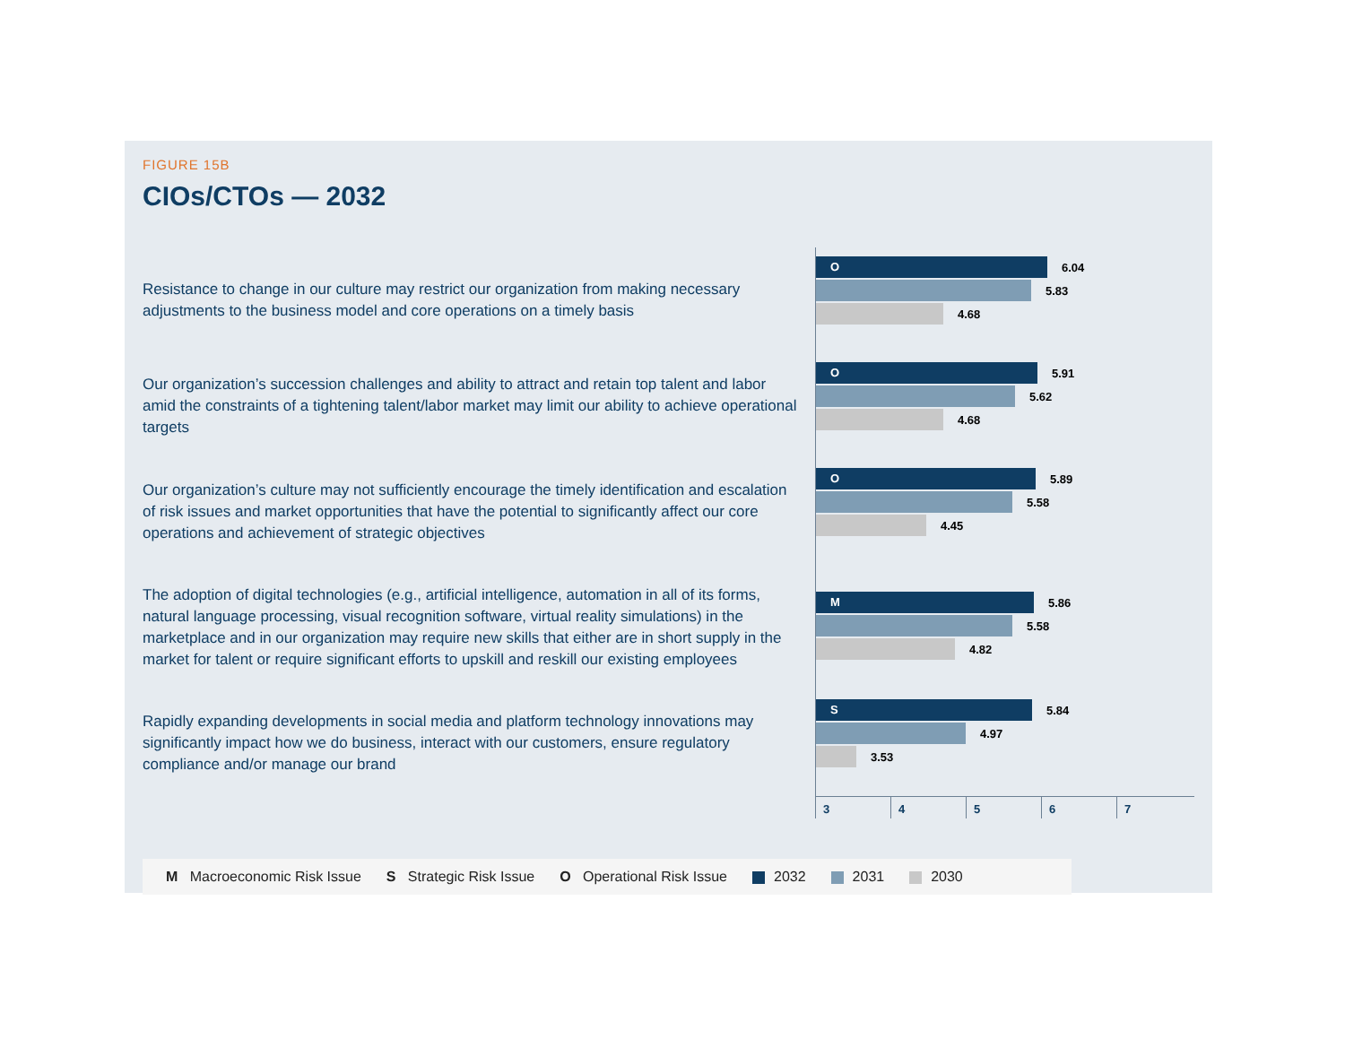FIGURE 15B
CIOs/CTOs — 2032
Resistance to change in our culture may restrict our organization from making necessary adjustments to the business model and core operations on a timely basis
O
6.04
5.83
4.68
Our organization’s succession challenges and ability to attract and retain top talent and labor amid the constraints of a tightening talent/labor market may limit our ability to achieve operational targets
O
5.91
5.62
4.68
Our organization’s culture may not sufficiently encourage the timely identification and escalation of risk issues and market opportunities that have the potential to significantly affect our core operations and achievement of strategic objectives
O
5.89
5.58
4.45
The adoption of digital technologies (e.g., artificial intelligence, automation in all of its forms, natural language processing, visual recognition software, virtual reality simulations) in the marketplace and in our organization may require new skills that either are in short supply in the market for talent or require significant efforts to upskill and reskill our existing employees
M
5.86
5.58
4.82
Rapidly expanding developments in social media and platform technology innovations may significantly impact how we do business, interact with our customers, ensure regulatory compliance and/or manage our brand
S
5.84
4.97
3.53
34567
M Macroeconomic Risk Issue S Strategic Risk Issue O Operational Risk Issue 2032 2031 2030